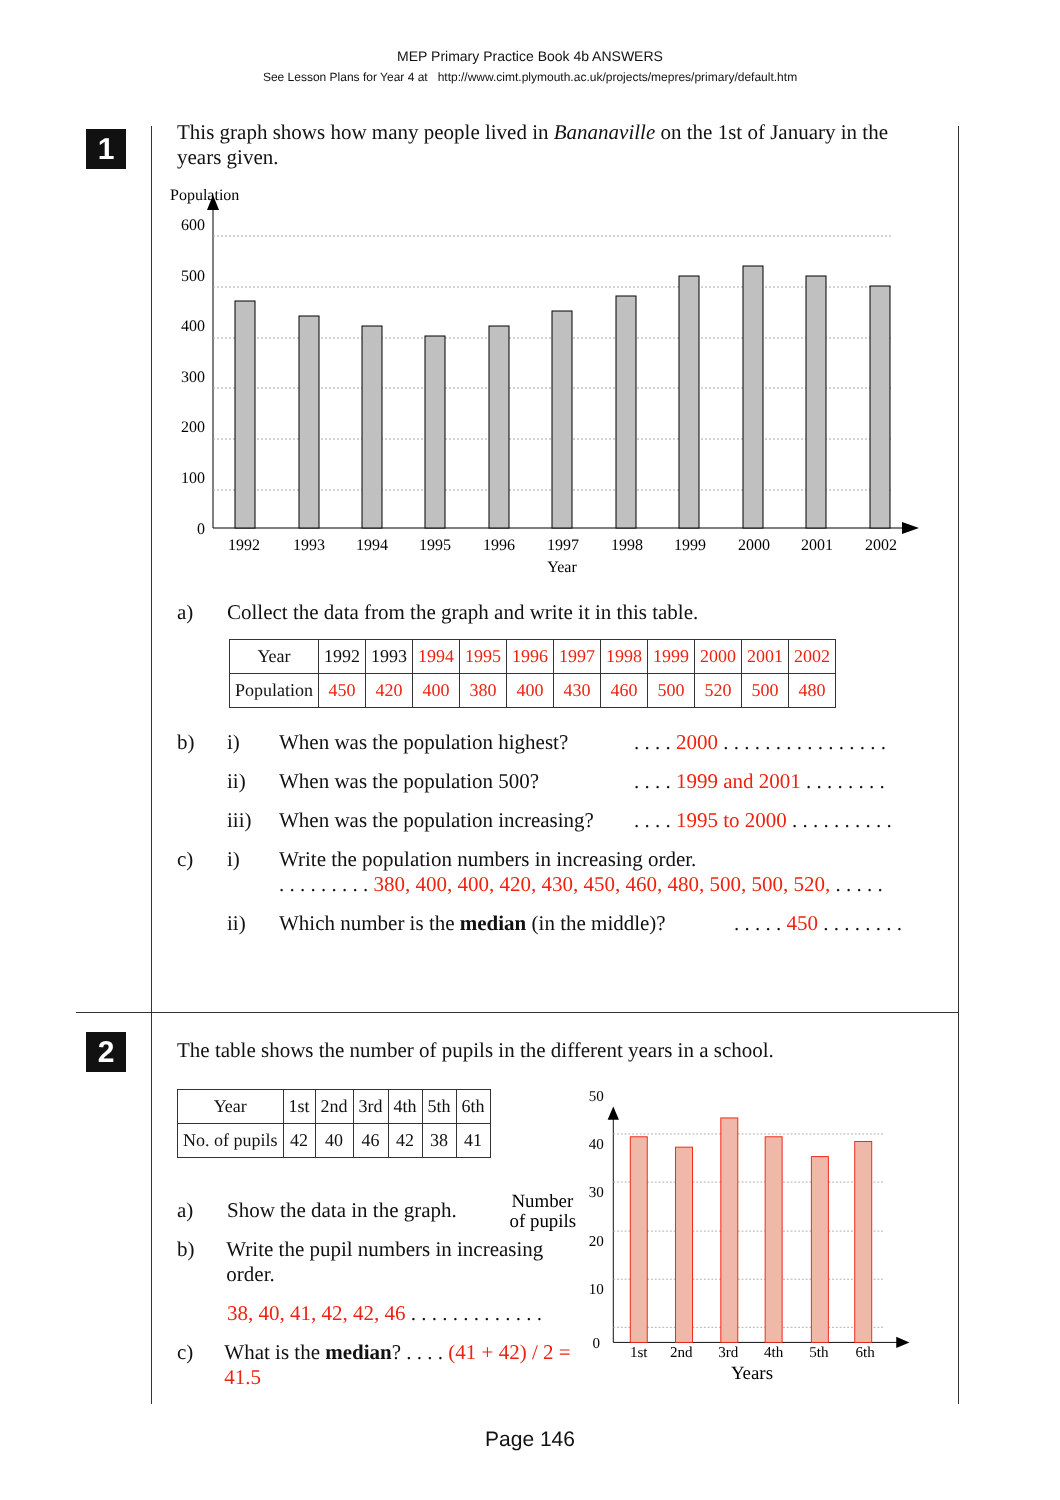MEP Primary Practice Book 4b ANSWERS
See Lesson Plans for Year 4 at http://www.cimt.plymouth.ac.uk/projects/mepres/primary/default.htm
1
2
This graph shows how many people lived in Bananaville on the 1st of January in the years given.
Population
600
500
400
300
200
100
0
1992
1993
1994
1995
1996
1997
1998
1999
2000
2001
2002
Year
a) Collect the data from the graph and write it in this table.
| Year | 1992 | 1993 | 1994 | 1995 | 1996 | 1997 | 1998 | 1999 | 2000 | 2001 | 2002 |
| Population | 450 | 420 | 400 | 380 | 400 | 430 | 460 | 500 | 520 | 500 | 480 |
b) i) When was the population highest?. . . . 2000 . . . . . . . . . . . . . . . .
ii) When was the population 500?. . . . 1999 and 2001 . . . . . . . .
iii) When was the population increasing?. . . . 1995 to 2000 . . . . . . . . . .
c) i) Write the population numbers in increasing order.
. . . . . . . . . 380, 400, 400, 420, 430, 450, 460, 480, 500, 500, 520, . . . . .
ii) Which number is the median (in the middle)?. . . . . 450 . . . . . . . .
The table shows the number of pupils in the different years in a school.
| Year | 1st | 2nd | 3rd | 4th | 5th | 6th |
| No. of pupils | 42 | 40 | 46 | 42 | 38 | 41 |
a) Show the data in the graph.
b) Write the pupil numbers in increasing order.
38, 40, 41, 42, 42, 46 . . . . . . . . . . . . .
c) What is the median? . . . . (41 + 42) / 2 = 41.5
Number
of pupils
50
40
30
20
10
0
1st
2nd
3rd
4th
5th
6th
Years
Page 146